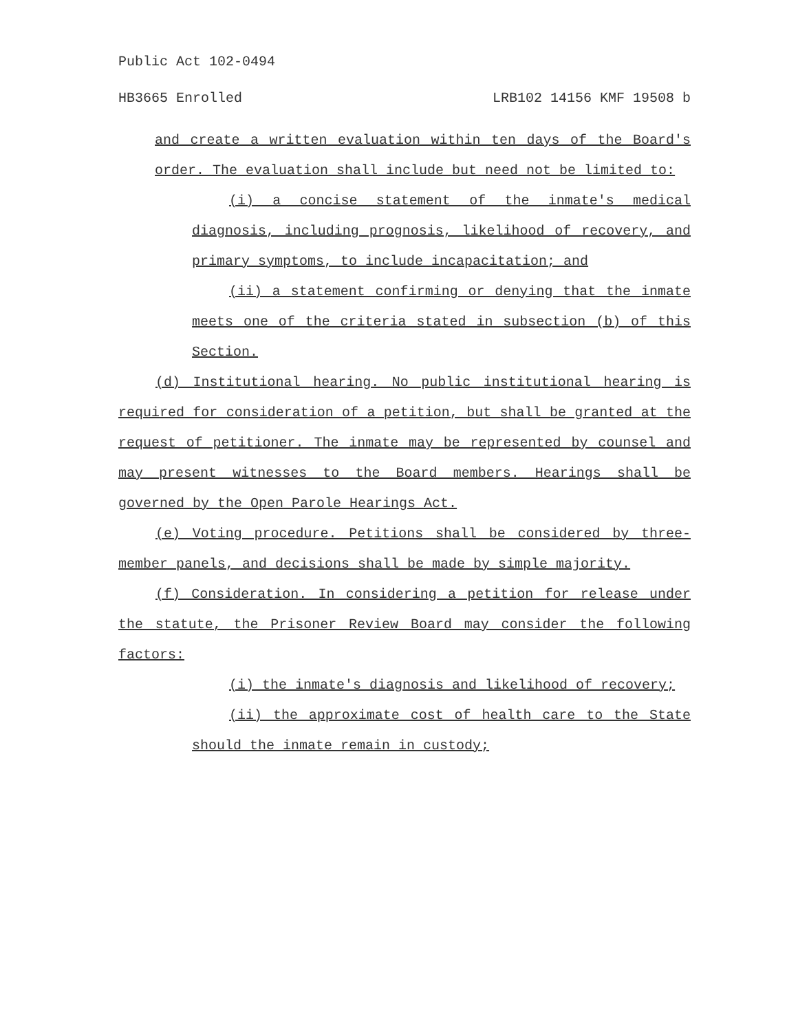Public Act 102-0494
HB3665 Enrolled LRB102 14156 KMF 19508 b
and create a written evaluation within ten days of the Board's order. The evaluation shall include but need not be limited to:
(i) a concise statement of the inmate's medical diagnosis, including prognosis, likelihood of recovery, and primary symptoms, to include incapacitation; and
(ii) a statement confirming or denying that the inmate meets one of the criteria stated in subsection (b) of this Section.
(d) Institutional hearing. No public institutional hearing is required for consideration of a petition, but shall be granted at the request of petitioner. The inmate may be represented by counsel and may present witnesses to the Board members. Hearings shall be governed by the Open Parole Hearings Act.
(e) Voting procedure. Petitions shall be considered by three-member panels, and decisions shall be made by simple majority.
(f) Consideration. In considering a petition for release under the statute, the Prisoner Review Board may consider the following factors:
(i) the inmate's diagnosis and likelihood of recovery;
(ii) the approximate cost of health care to the State should the inmate remain in custody;